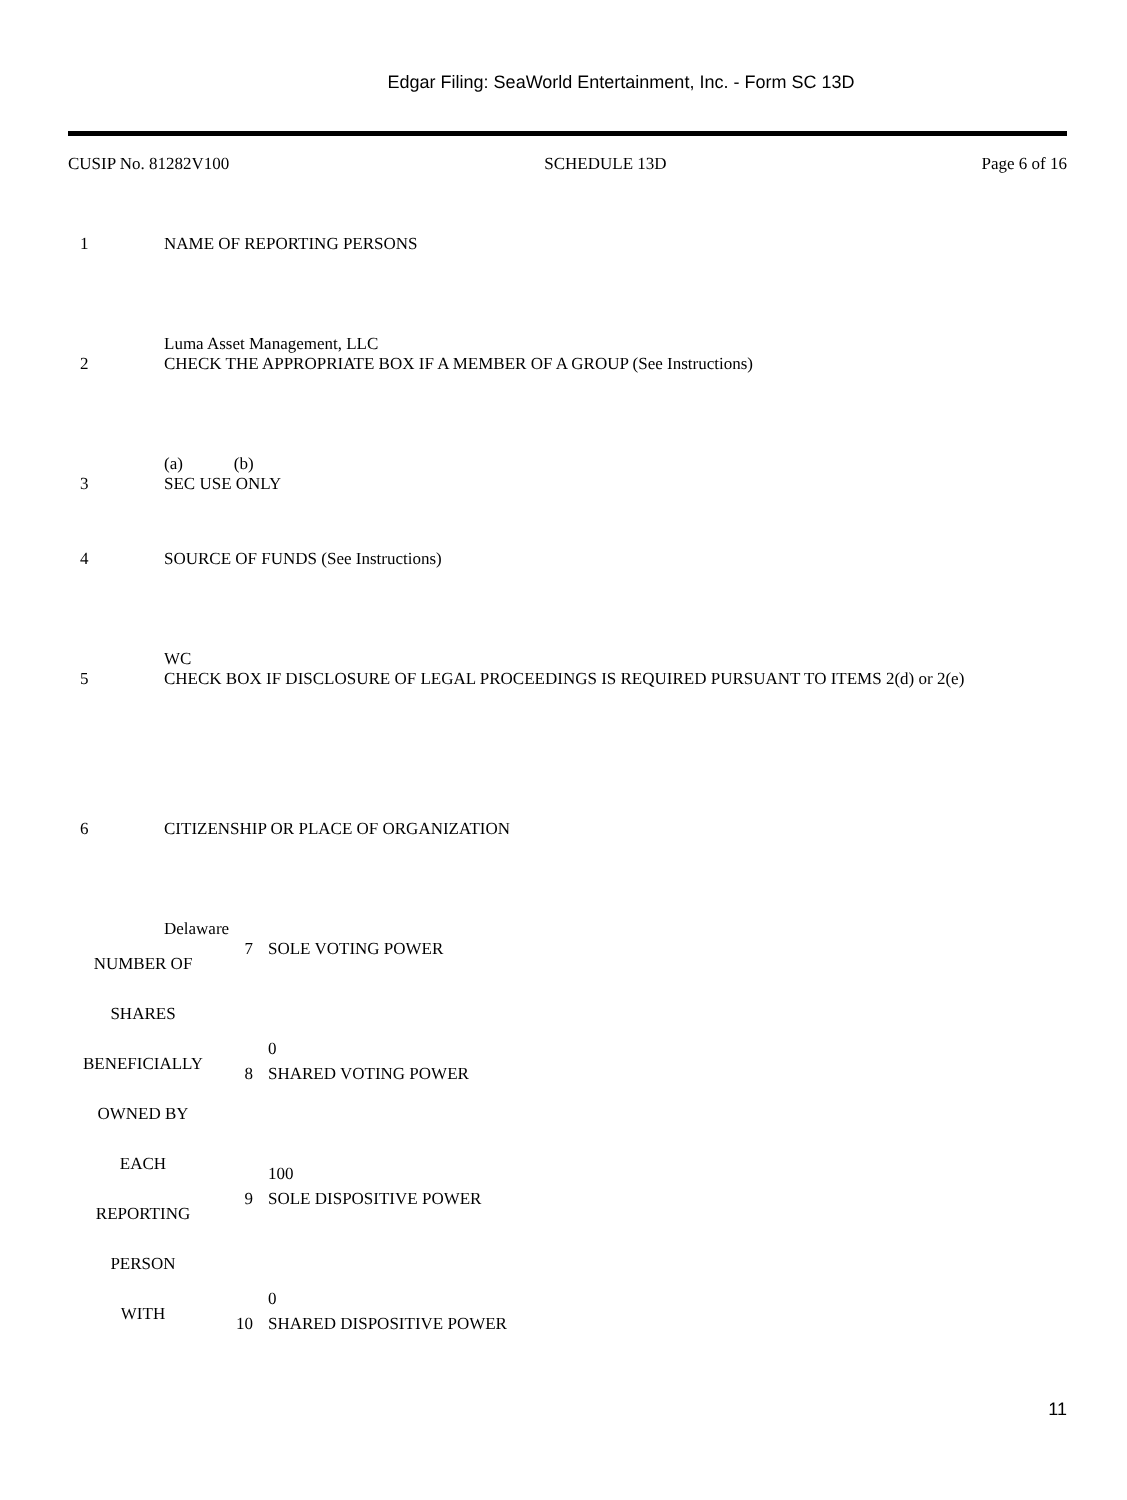Edgar Filing: SeaWorld Entertainment, Inc. - Form SC 13D
CUSIP No. 81282V100 SCHEDULE 13D Page 6 of 16
| 1 | NAME OF REPORTING PERSONS |
| | Luma Asset Management, LLC |
| 2 | CHECK THE APPROPRIATE BOX IF A MEMBER OF A GROUP (See Instructions) |
| | (a) (b) |
| 3 | SEC USE ONLY |
| 4 | SOURCE OF FUNDS (See Instructions) |
| | WC |
| 5 | CHECK BOX IF DISCLOSURE OF LEGAL PROCEEDINGS IS REQUIRED PURSUANT TO ITEMS 2(d) or 2(e) |
| 6 | CITIZENSHIP OR PLACE OF ORGANIZATION |
| | Delaware |
| NUMBER OF SHARES BENEFICIALLY OWNED BY EACH REPORTING PERSON WITH | 7 | SOLE VOTING POWER |
| | | 0 |
| | 8 | SHARED VOTING POWER |
| | | 100 |
| | 9 | SOLE DISPOSITIVE POWER |
| | | 0 |
| | 10 | SHARED DISPOSITIVE POWER |
11